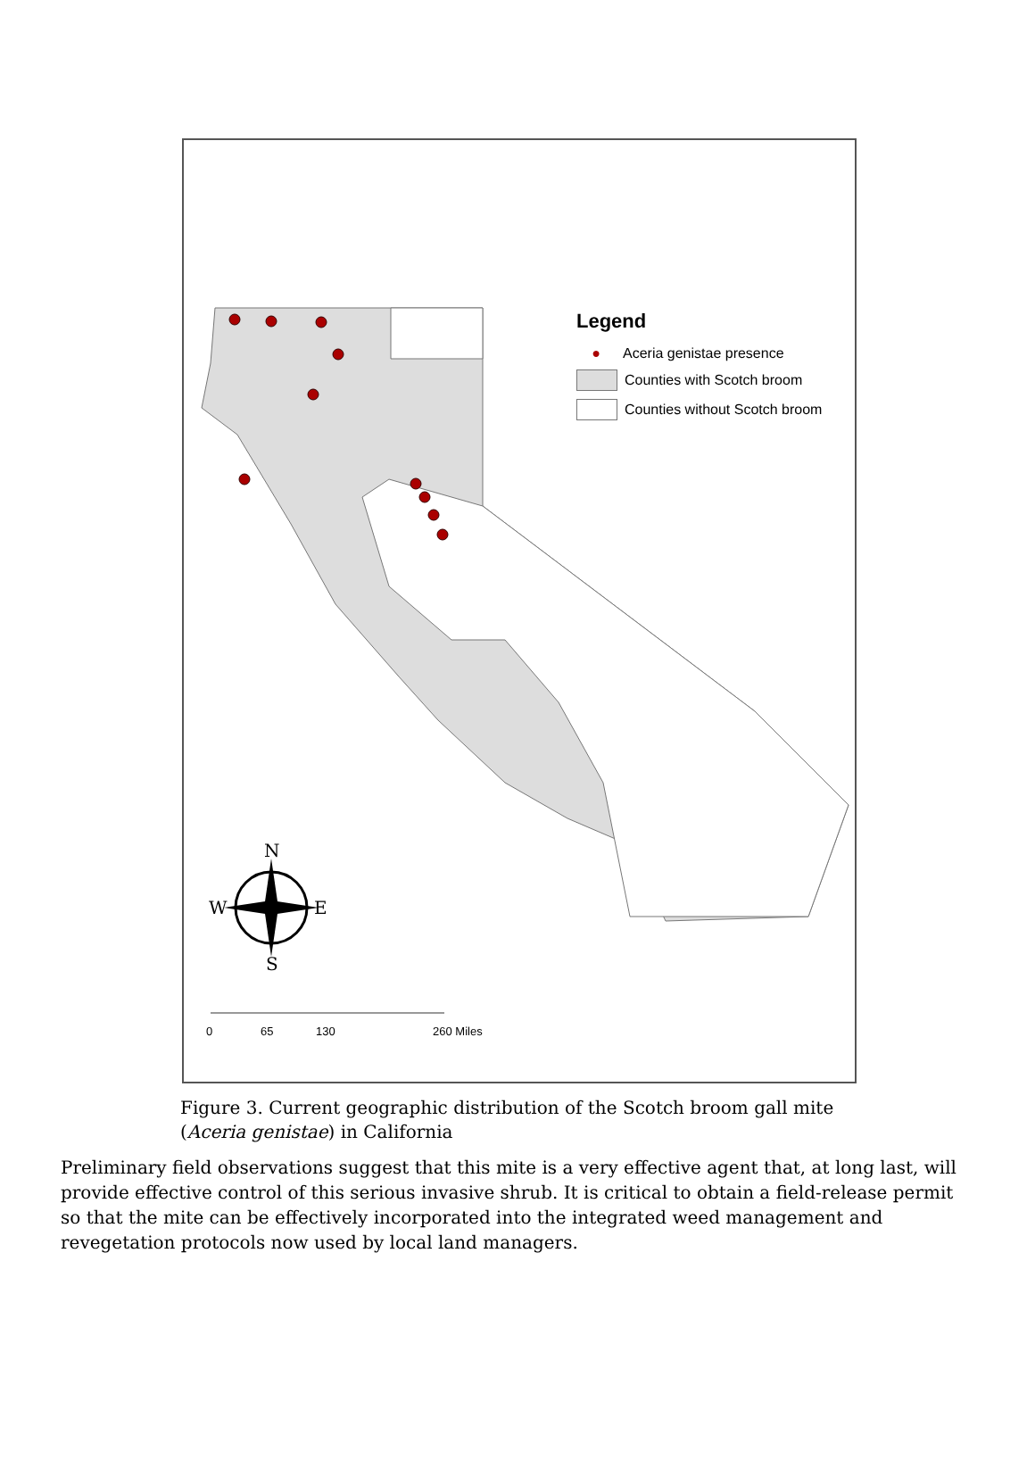0
65
130
260 Miles
N
S
W
E
Legend
● Aceria genistae presence
Counties with Scotch broom
Counties without Scotch broom
Figure 3. Current geographic distribution of the Scotch broom gall mite (Aceria genistae) in California
Preliminary field observations suggest that this mite is a very effective agent that, at long last, will provide effective control of this serious invasive shrub. It is critical to obtain a field-release permit so that the mite can be effectively incorporated into the integrated weed management and revegetation protocols now used by local land managers.